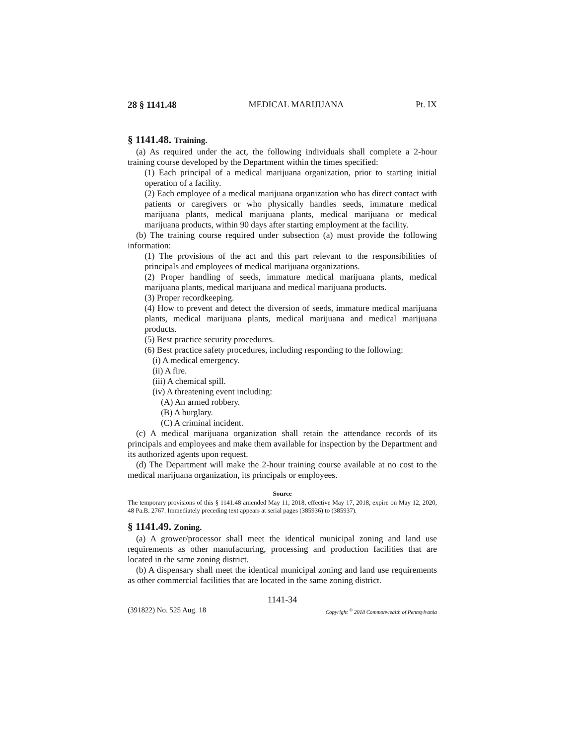28 § 1141.48 MEDICAL MARIJUANA Pt. IX
§ 1141.48. Training.
(a) As required under the act, the following individuals shall complete a 2-hour training course developed by the Department within the times specified:
(1) Each principal of a medical marijuana organization, prior to starting initial operation of a facility.
(2) Each employee of a medical marijuana organization who has direct contact with patients or caregivers or who physically handles seeds, immature medical marijuana plants, medical marijuana plants, medical marijuana or medical marijuana products, within 90 days after starting employment at the facility.
(b) The training course required under subsection (a) must provide the following information:
(1) The provisions of the act and this part relevant to the responsibilities of principals and employees of medical marijuana organizations.
(2) Proper handling of seeds, immature medical marijuana plants, medical marijuana plants, medical marijuana and medical marijuana products.
(3) Proper recordkeeping.
(4) How to prevent and detect the diversion of seeds, immature medical marijuana plants, medical marijuana plants, medical marijuana and medical marijuana products.
(5) Best practice security procedures.
(6) Best practice safety procedures, including responding to the following:
(i) A medical emergency.
(ii) A fire.
(iii) A chemical spill.
(iv) A threatening event including:
(A) An armed robbery.
(B) A burglary.
(C) A criminal incident.
(c) A medical marijuana organization shall retain the attendance records of its principals and employees and make them available for inspection by the Department and its authorized agents upon request.
(d) The Department will make the 2-hour training course available at no cost to the medical marijuana organization, its principals or employees.
Source
The temporary provisions of this § 1141.48 amended May 11, 2018, effective May 17, 2018, expire on May 12, 2020, 48 Pa.B. 2767. Immediately preceding text appears at serial pages (385936) to (385937).
§ 1141.49. Zoning.
(a) A grower/processor shall meet the identical municipal zoning and land use requirements as other manufacturing, processing and production facilities that are located in the same zoning district.
(b) A dispensary shall meet the identical municipal zoning and land use requirements as other commercial facilities that are located in the same zoning district.
1141-34
(391822) No. 525 Aug. 18 Copyright <sup>©</sup> 2018 Commonwealth of Pennsylvania